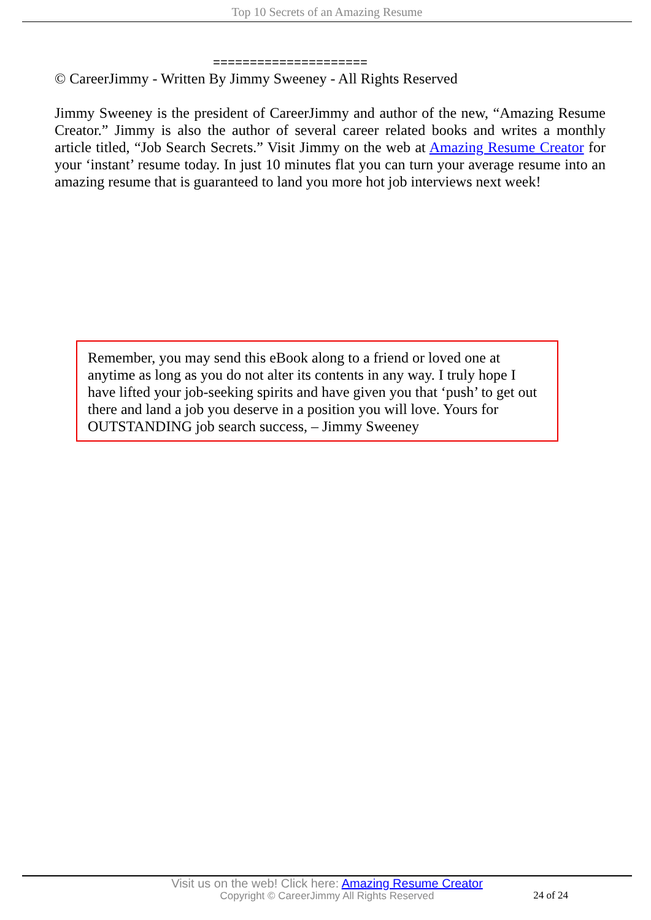Top 10 Secrets of an Amazing Resume
=====================
© CareerJimmy - Written By Jimmy Sweeney - All Rights Reserved
Jimmy Sweeney is the president of CareerJimmy and author of the new, “Amazing Resume Creator.” Jimmy is also the author of several career related books and writes a monthly article titled, “Job Search Secrets.” Visit Jimmy on the web at Amazing Resume Creator for your ‘instant’ resume today. In just 10 minutes flat you can turn your average resume into an amazing resume that is guaranteed to land you more hot job interviews next week!
Remember, you may send this eBook along to a friend or loved one at anytime as long as you do not alter its contents in any way. I truly hope I have lifted your job-seeking spirits and have given you that ‘push’ to get out there and land a job you deserve in a position you will love. Yours for OUTSTANDING job search success, – Jimmy Sweeney
Visit us on the web! Click here: Amazing Resume Creator
Copyright © CareerJimmy All Rights Reserved
24 of 24